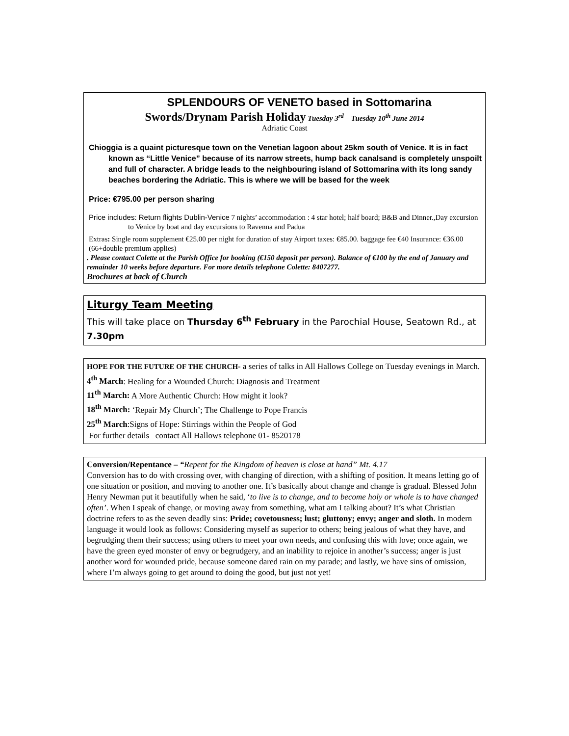SPLENDOURS OF VENETO based in Sottomarina
Swords/Drynam Parish Holiday Tuesday 3<sup>rd</sup> – Tuesday 10<sup>th</sup> June 2014
Adriatic Coast
Chioggia is a quaint picturesque town on the Venetian lagoon about 25km south of Venice. It is in fact known as “Little Venice” because of its narrow streets, hump back canalsand is completely unspoilt and full of character. A bridge leads to the neighbouring island of Sottomarina with its long sandy beaches bordering the Adriatic. This is where we will be based for the week
Price: €795.00 per person sharing
Price includes: Return flights Dublin-Venice 7 nights’ accommodation : 4 star hotel; half board; B&B and Dinner.,Day excursion to Venice by boat and day excursions to Ravenna and Padua
Extras: Single room supplement €25.00 per night for duration of stay Airport taxes: €85.00. baggage fee €40 Insurance: €36.00 (66+double premium applies)
. Please contact Colette at the Parish Office for booking (€150 deposit per person). Balance of €100 by the end of January and remainder 10 weeks before departure. For more details telephone Colette: 8407277.
Brochures at back of Church
Liturgy Team Meeting
This will take place on Thursday 6<sup>th</sup> February in the Parochial House, Seatown Rd., at 7.30pm
HOPE FOR THE FUTURE OF THE CHURCH- a series of talks in All Hallows College on Tuesday evenings in March.
4<sup>th</sup> March: Healing for a Wounded Church: Diagnosis and Treatment
11<sup>th</sup> March: A More Authentic Church: How might it look?
18<sup>th</sup> March: ‘Repair My Church’; The Challenge to Pope Francis
25<sup>th</sup> March:Signs of Hope: Stirrings within the People of God
For further details contact All Hallows telephone 01- 8520178
Conversion/Repentance – “Repent for the Kingdom of heaven is close at hand” Mt. 4.17
Conversion has to do with crossing over, with changing of direction, with a shifting of position. It means letting go of one situation or position, and moving to another one. It’s basically about change and change is gradual. Blessed John Henry Newman put it beautifully when he said, ‘to live is to change, and to become holy or whole is to have changed often’. When I speak of change, or moving away from something, what am I talking about? It’s what Christian doctrine refers to as the seven deadly sins: Pride; covetousness; lust; gluttony; envy; anger and sloth. In modern language it would look as follows: Considering myself as superior to others; being jealous of what they have, and begrudging them their success; using others to meet your own needs, and confusing this with love; once again, we have the green eyed monster of envy or begrudgery, and an inability to rejoice in another’s success; anger is just another word for wounded pride, because someone dared rain on my parade; and lastly, we have sins of omission, where I’m always going to get around to doing the good, but just not yet!